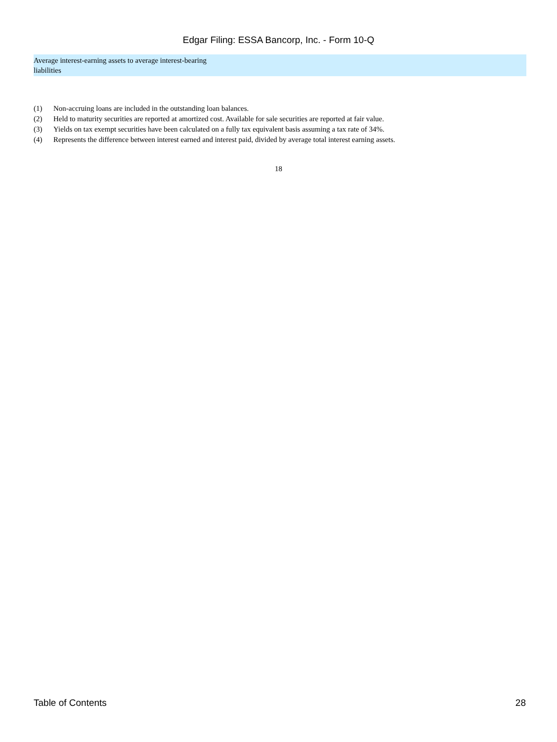Edgar Filing: ESSA Bancorp, Inc. - Form 10-Q
| Average interest-earning assets to average interest-bearing liabilities |
(1) Non-accruing loans are included in the outstanding loan balances.
(2) Held to maturity securities are reported at amortized cost. Available for sale securities are reported at fair value.
(3) Yields on tax exempt securities have been calculated on a fully tax equivalent basis assuming a tax rate of 34%.
(4) Represents the difference between interest earned and interest paid, divided by average total interest earning assets.
18
Table of Contents 28